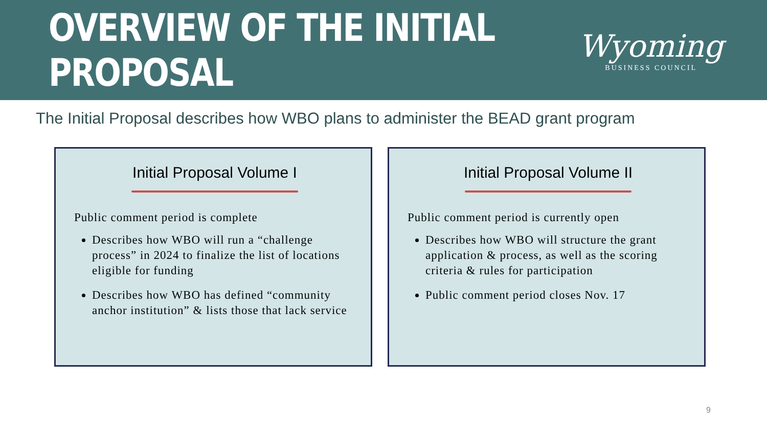OVERVIEW OF THE INITIAL PROPOSAL
Wyoming
BUSINESS COUNCIL
The Initial Proposal describes how WBO plans to administer the BEAD grant program
Initial Proposal Volume I
Public comment period is complete
Describes how WBO will run a “challenge process” in 2024 to finalize the list of locations eligible for funding
Describes how WBO has defined “community anchor institution” & lists those that lack service
Initial Proposal Volume II
Public comment period is currently open
Describes how WBO will structure the grant application & process, as well as the scoring criteria & rules for participation
Public comment period closes Nov. 17
9